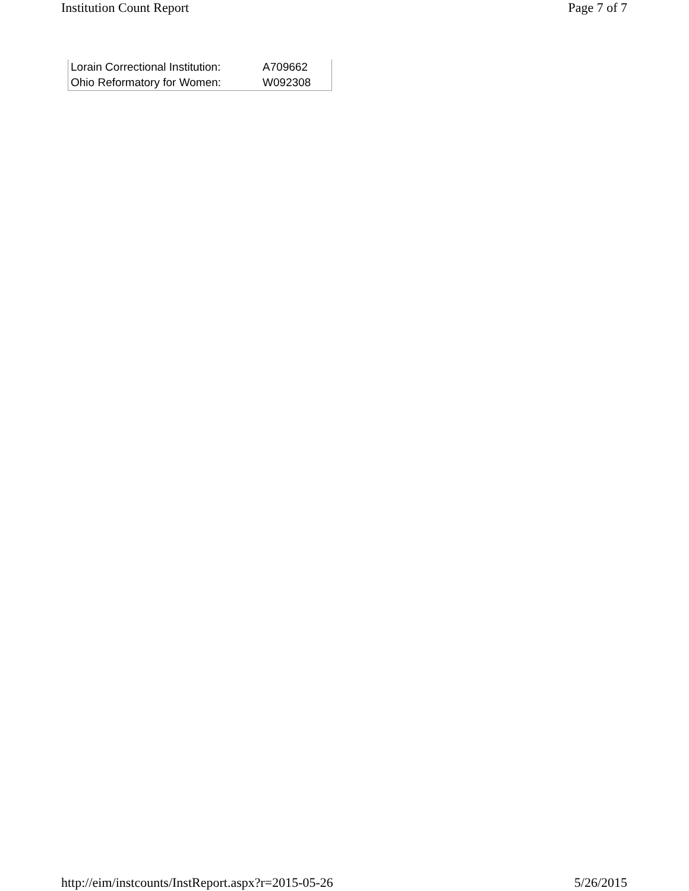Institution Count Report Page 7 of 7
| Lorain Correctional Institution: | A709662 |
| Ohio Reformatory for Women: | W092308 |
http://eim/instcounts/InstReport.aspx?r=2015-05-26 5/26/2015